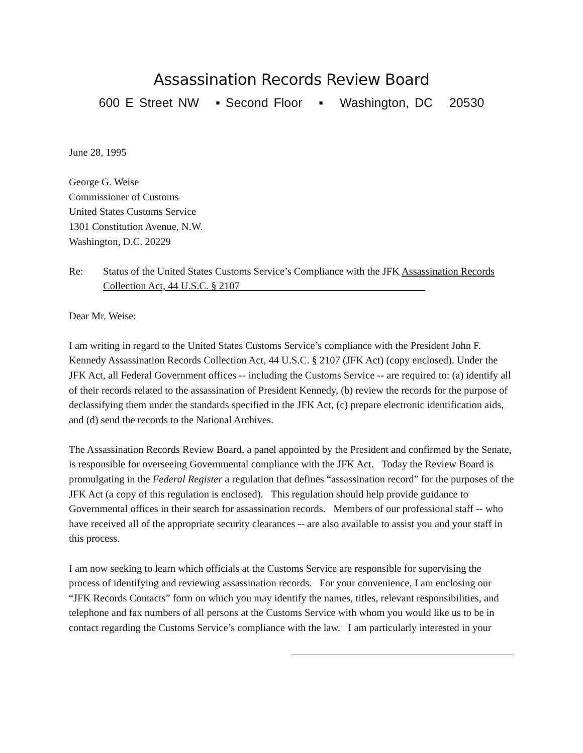Assassination Records Review Board
600 E Street NW ▪ Second Floor ▪ Washington, DC 20530
June 28, 1995
George G. Weise
Commissioner of Customs
United States Customs Service
1301 Constitution Avenue, N.W.
Washington, D.C. 20229
Re: Status of the United States Customs Service’s Compliance with the JFK Assassination Records Collection Act, 44 U.S.C. § 2107
Dear Mr. Weise:
I am writing in regard to the United States Customs Service’s compliance with the President John F. Kennedy Assassination Records Collection Act, 44 U.S.C. § 2107 (JFK Act) (copy enclosed). Under the JFK Act, all Federal Government offices -- including the Customs Service -- are required to: (a) identify all of their records related to the assassination of President Kennedy, (b) review the records for the purpose of declassifying them under the standards specified in the JFK Act, (c) prepare electronic identification aids, and (d) send the records to the National Archives.
The Assassination Records Review Board, a panel appointed by the President and confirmed by the Senate, is responsible for overseeing Governmental compliance with the JFK Act. Today the Review Board is promulgating in the Federal Register a regulation that defines “assassination record” for the purposes of the JFK Act (a copy of this regulation is enclosed). This regulation should help provide guidance to Governmental offices in their search for assassination records. Members of our professional staff -- who have received all of the appropriate security clearances -- are also available to assist you and your staff in this process.
I am now seeking to learn which officials at the Customs Service are responsible for supervising the process of identifying and reviewing assassination records. For your convenience, I am enclosing our “JFK Records Contacts” form on which you may identify the names, titles, relevant responsibilities, and telephone and fax numbers of all persons at the Customs Service with whom you would like us to be in contact regarding the Customs Service’s compliance with the law. I am particularly interested in your